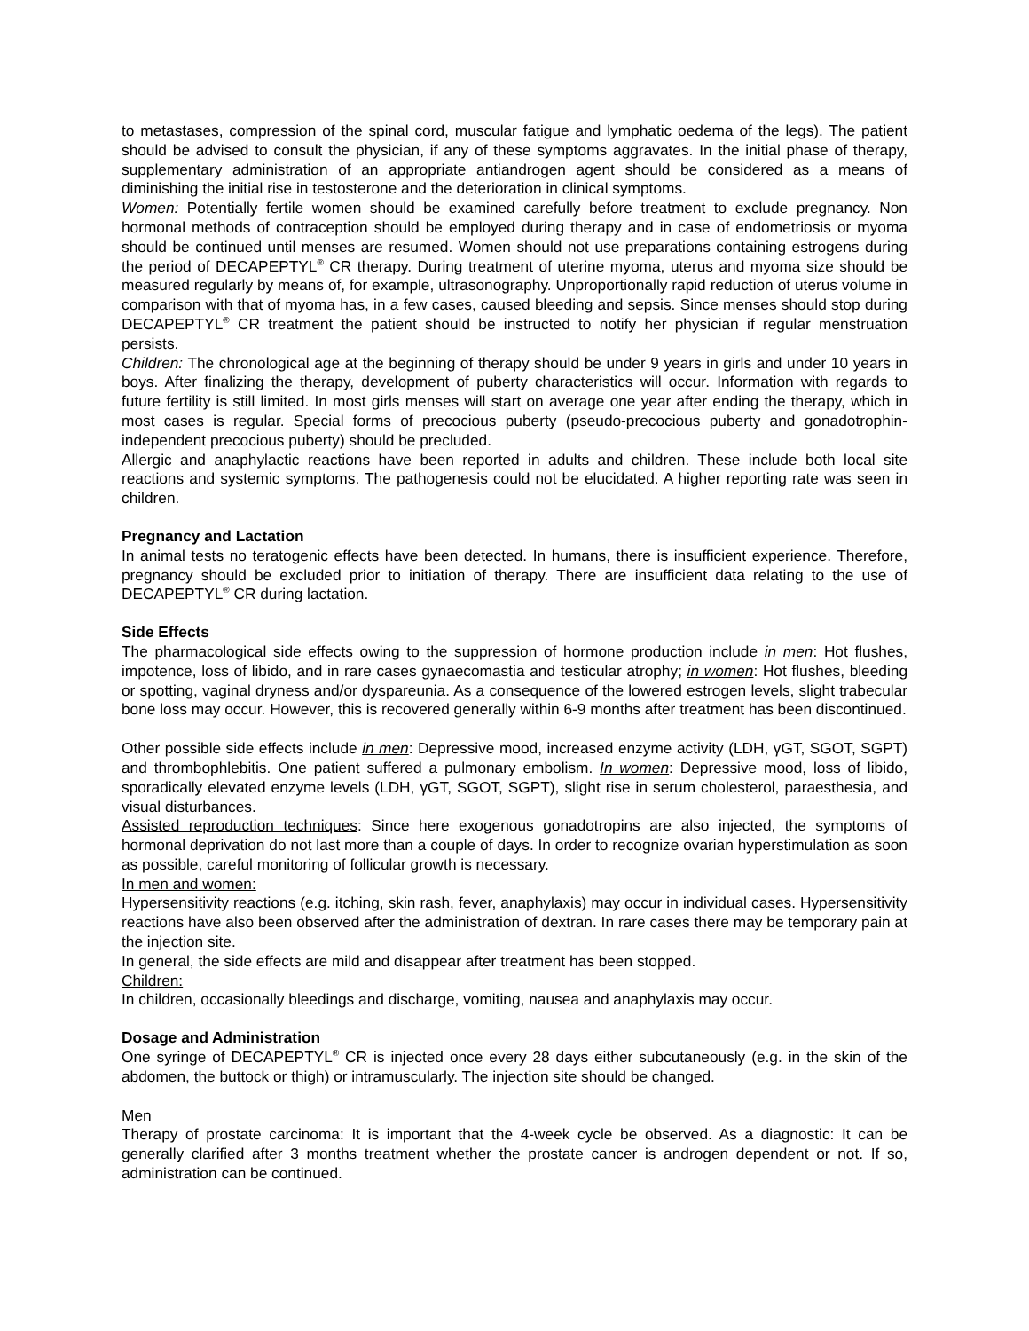to metastases, compression of the spinal cord, muscular fatigue and lymphatic oedema of the legs). The patient should be advised to consult the physician, if any of these symptoms aggravates. In the initial phase of therapy, supplementary administration of an appropriate antiandrogen agent should be considered as a means of diminishing the initial rise in testosterone and the deterioration in clinical symptoms.
Women: Potentially fertile women should be examined carefully before treatment to exclude pregnancy. Non hormonal methods of contraception should be employed during therapy and in case of endometriosis or myoma should be continued until menses are resumed. Women should not use preparations containing estrogens during the period of DECAPEPTYL<sup>®</sup> CR therapy. During treatment of uterine myoma, uterus and myoma size should be measured regularly by means of, for example, ultrasonography. Unproportionally rapid reduction of uterus volume in comparison with that of myoma has, in a few cases, caused bleeding and sepsis. Since menses should stop during DECAPEPTYL<sup>®</sup> CR treatment the patient should be instructed to notify her physician if regular menstruation persists.
Children: The chronological age at the beginning of therapy should be under 9 years in girls and under 10 years in boys. After finalizing the therapy, development of puberty characteristics will occur. Information with regards to future fertility is still limited. In most girls menses will start on average one year after ending the therapy, which in most cases is regular. Special forms of precocious puberty (pseudo-precocious puberty and gonadotrophin-independent precocious puberty) should be precluded.
Allergic and anaphylactic reactions have been reported in adults and children. These include both local site reactions and systemic symptoms. The pathogenesis could not be elucidated. A higher reporting rate was seen in children.
Pregnancy and Lactation
In animal tests no teratogenic effects have been detected. In humans, there is insufficient experience. Therefore, pregnancy should be excluded prior to initiation of therapy. There are insufficient data relating to the use of DECAPEPTYL<sup>®</sup> CR during lactation.
Side Effects
The pharmacological side effects owing to the suppression of hormone production include in men: Hot flushes, impotence, loss of libido, and in rare cases gynaecomastia and testicular atrophy; in women: Hot flushes, bleeding or spotting, vaginal dryness and/or dyspareunia. As a consequence of the lowered estrogen levels, slight trabecular bone loss may occur. However, this is recovered generally within 6-9 months after treatment has been discontinued.
Other possible side effects include in men: Depressive mood, increased enzyme activity (LDH, γGT, SGOT, SGPT) and thrombophlebitis. One patient suffered a pulmonary embolism. In women: Depressive mood, loss of libido, sporadically elevated enzyme levels (LDH, γGT, SGOT, SGPT), slight rise in serum cholesterol, paraesthesia, and visual disturbances.
Assisted reproduction techniques: Since here exogenous gonadotropins are also injected, the symptoms of hormonal deprivation do not last more than a couple of days. In order to recognize ovarian hyperstimulation as soon as possible, careful monitoring of follicular growth is necessary.
In men and women:
Hypersensitivity reactions (e.g. itching, skin rash, fever, anaphylaxis) may occur in individual cases. Hypersensitivity reactions have also been observed after the administration of dextran. In rare cases there may be temporary pain at the injection site.
In general, the side effects are mild and disappear after treatment has been stopped.
Children:
In children, occasionally bleedings and discharge, vomiting, nausea and anaphylaxis may occur.
Dosage and Administration
One syringe of DECAPEPTYL<sup>®</sup> CR is injected once every 28 days either subcutaneously (e.g. in the skin of the abdomen, the buttock or thigh) or intramuscularly. The injection site should be changed.
Men
Therapy of prostate carcinoma: It is important that the 4-week cycle be observed. As a diagnostic: It can be generally clarified after 3 months treatment whether the prostate cancer is androgen dependent or not. If so, administration can be continued.